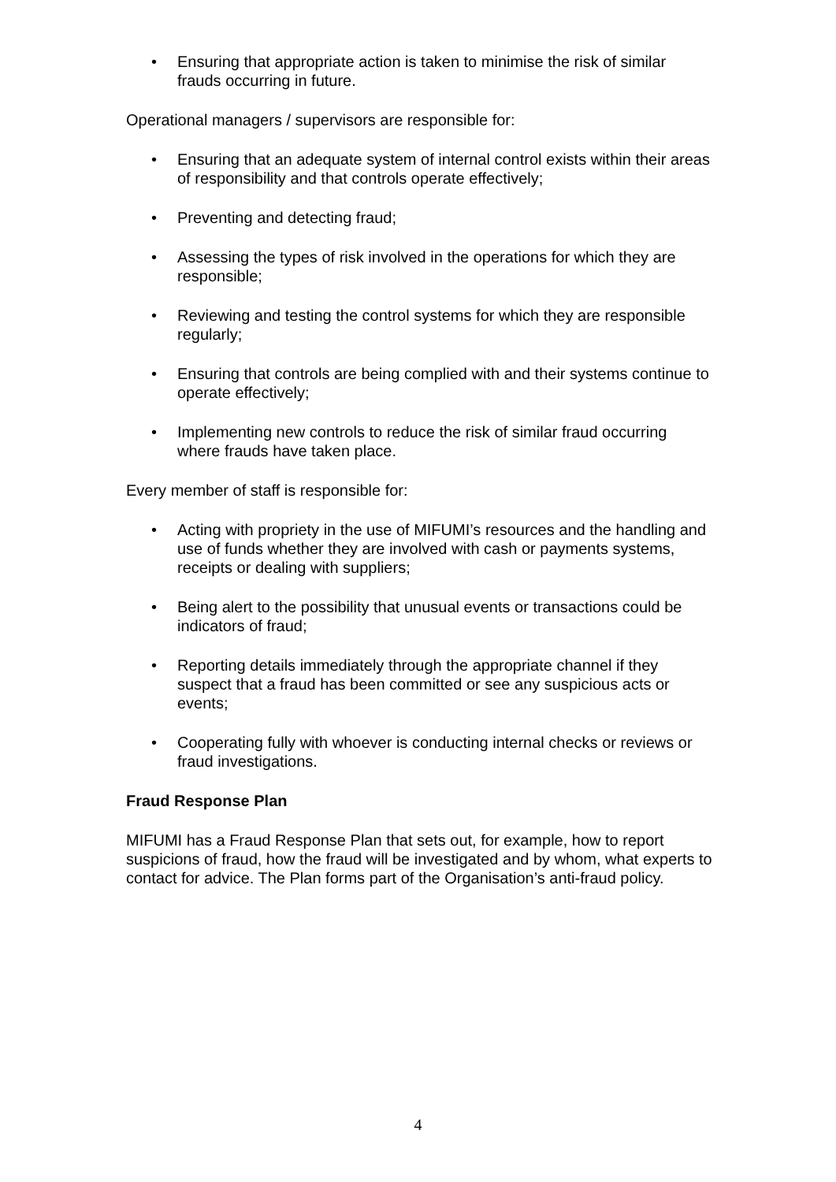• Ensuring that appropriate action is taken to minimise the risk of similar frauds occurring in future.
Operational managers / supervisors are responsible for:
• Ensuring that an adequate system of internal control exists within their areas of responsibility and that controls operate effectively;
• Preventing and detecting fraud;
• Assessing the types of risk involved in the operations for which they are responsible;
• Reviewing and testing the control systems for which they are responsible regularly;
• Ensuring that controls are being complied with and their systems continue to operate effectively;
• Implementing new controls to reduce the risk of similar fraud occurring where frauds have taken place.
Every member of staff is responsible for:
• Acting with propriety in the use of MIFUMI’s resources and the handling and use of funds whether they are involved with cash or payments systems, receipts or dealing with suppliers;
• Being alert to the possibility that unusual events or transactions could be indicators of fraud;
• Reporting details immediately through the appropriate channel if they suspect that a fraud has been committed or see any suspicious acts or events;
• Cooperating fully with whoever is conducting internal checks or reviews or fraud investigations.
Fraud Response Plan
MIFUMI has a Fraud Response Plan that sets out, for example, how to report suspicions of fraud, how the fraud will be investigated and by whom, what experts to contact for advice. The Plan forms part of the Organisation’s anti-fraud policy.
4